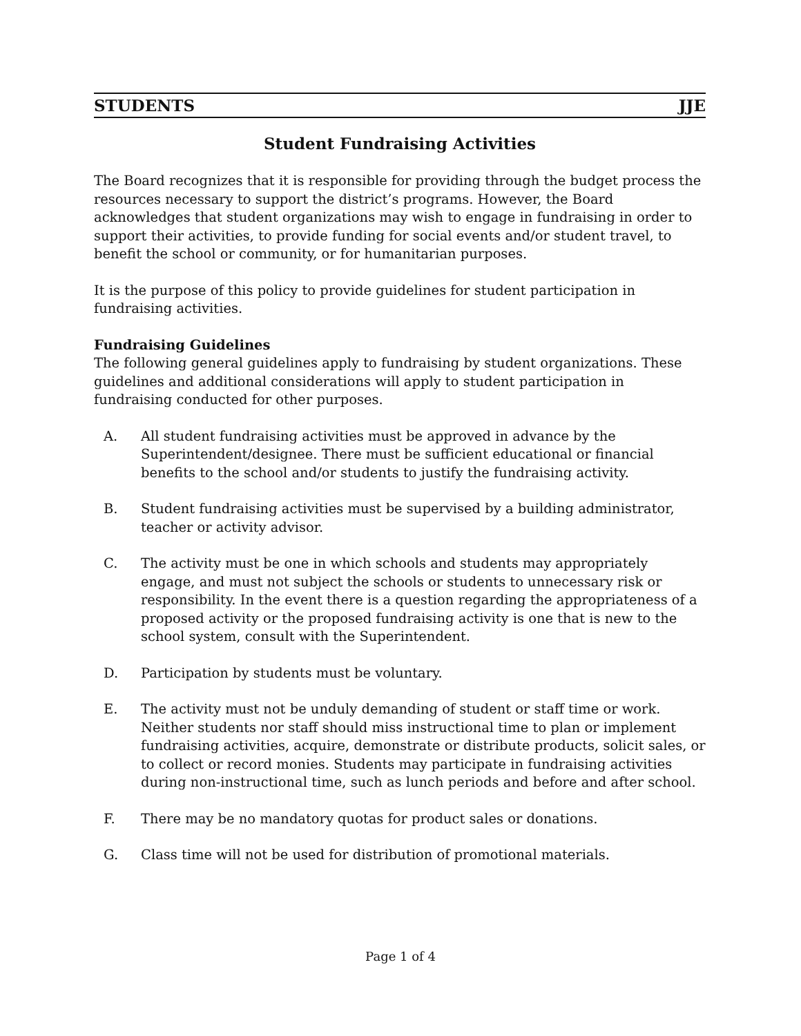STUDENTS JJE
Student Fundraising Activities
The Board recognizes that it is responsible for providing through the budget process the resources necessary to support the district’s programs. However, the Board acknowledges that student organizations may wish to engage in fundraising in order to support their activities, to provide funding for social events and/or student travel, to benefit the school or community, or for humanitarian purposes.
It is the purpose of this policy to provide guidelines for student participation in fundraising activities.
Fundraising Guidelines
The following general guidelines apply to fundraising by student organizations. These guidelines and additional considerations will apply to student participation in fundraising conducted for other purposes.
A. All student fundraising activities must be approved in advance by the Superintendent/designee. There must be sufficient educational or financial benefits to the school and/or students to justify the fundraising activity.
B. Student fundraising activities must be supervised by a building administrator, teacher or activity advisor.
C. The activity must be one in which schools and students may appropriately engage, and must not subject the schools or students to unnecessary risk or responsibility. In the event there is a question regarding the appropriateness of a proposed activity or the proposed fundraising activity is one that is new to the school system, consult with the Superintendent.
D. Participation by students must be voluntary.
E. The activity must not be unduly demanding of student or staff time or work. Neither students nor staff should miss instructional time to plan or implement fundraising activities, acquire, demonstrate or distribute products, solicit sales, or to collect or record monies. Students may participate in fundraising activities during non-instructional time, such as lunch periods and before and after school.
F. There may be no mandatory quotas for product sales or donations.
G. Class time will not be used for distribution of promotional materials.
Page 1 of 4